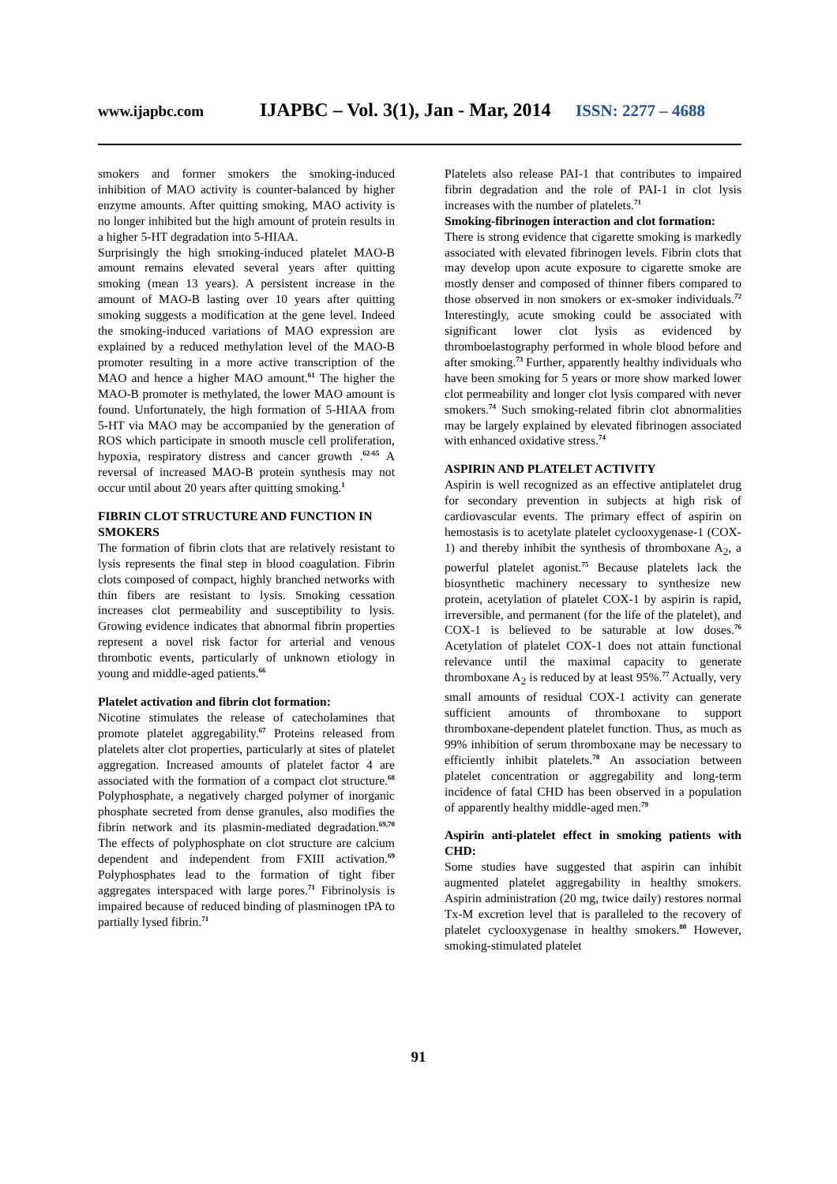www.ijapbc.com IJAPBC – Vol. 3(1), Jan - Mar, 2014 ISSN: 2277 – 4688
smokers and former smokers the smoking-induced inhibition of MAO activity is counter-balanced by higher enzyme amounts. After quitting smoking, MAO activity is no longer inhibited but the high amount of protein results in a higher 5-HT degradation into 5-HIAA.
Surprisingly the high smoking-induced platelet MAO-B amount remains elevated several years after quitting smoking (mean 13 years). A persistent increase in the amount of MAO-B lasting over 10 years after quitting smoking suggests a modification at the gene level. Indeed the smoking-induced variations of MAO expression are explained by a reduced methylation level of the MAO-B promoter resulting in a more active transcription of the MAO and hence a higher MAO amount.<sup>61</sup> The higher the MAO-B promoter is methylated, the lower MAO amount is found. Unfortunately, the high formation of 5-HIAA from 5-HT via MAO may be accompanied by the generation of ROS which participate in smooth muscle cell proliferation, hypoxia, respiratory distress and cancer growth .<sup>62-65</sup> A reversal of increased MAO-B protein synthesis may not occur until about 20 years after quitting smoking.<sup>1</sup>
FIBRIN CLOT STRUCTURE AND FUNCTION IN SMOKERS
The formation of fibrin clots that are relatively resistant to lysis represents the final step in blood coagulation. Fibrin clots composed of compact, highly branched networks with thin fibers are resistant to lysis. Smoking cessation increases clot permeability and susceptibility to lysis. Growing evidence indicates that abnormal fibrin properties represent a novel risk factor for arterial and venous thrombotic events, particularly of unknown etiology in young and middle-aged patients.<sup>66</sup>
Platelet activation and fibrin clot formation:
Nicotine stimulates the release of catecholamines that promote platelet aggregability.<sup>67</sup> Proteins released from platelets alter clot properties, particularly at sites of platelet aggregation. Increased amounts of platelet factor 4 are associated with the formation of a compact clot structure.<sup>68</sup> Polyphosphate, a negatively charged polymer of inorganic phosphate secreted from dense granules, also modifies the fibrin network and its plasmin-mediated degradation.<sup>69,70</sup> The effects of polyphosphate on clot structure are calcium dependent and independent from FXIII activation.<sup>69</sup> Polyphosphates lead to the formation of tight fiber aggregates interspaced with large pores.<sup>71</sup> Fibrinolysis is impaired because of reduced binding of plasminogen tPA to partially lysed fibrin.<sup>71</sup>
Platelets also release PAI-1 that contributes to impaired fibrin degradation and the role of PAI-1 in clot lysis increases with the number of platelets.<sup>71</sup>
Smoking-fibrinogen interaction and clot formation:
There is strong evidence that cigarette smoking is markedly associated with elevated fibrinogen levels. Fibrin clots that may develop upon acute exposure to cigarette smoke are mostly denser and composed of thinner fibers compared to those observed in non smokers or ex-smoker individuals.<sup>72</sup> Interestingly, acute smoking could be associated with significant lower clot lysis as evidenced by thromboelastography performed in whole blood before and after smoking.<sup>73</sup> Further, apparently healthy individuals who have been smoking for 5 years or more show marked lower clot permeability and longer clot lysis compared with never smokers.<sup>74</sup> Such smoking-related fibrin clot abnormalities may be largely explained by elevated fibrinogen associated with enhanced oxidative stress.<sup>74</sup>
ASPIRIN AND PLATELET ACTIVITY
Aspirin is well recognized as an effective antiplatelet drug for secondary prevention in subjects at high risk of cardiovascular events. The primary effect of aspirin on hemostasis is to acetylate platelet cyclooxygenase-1 (COX-1) and thereby inhibit the synthesis of thromboxane A<sub>2</sub>, a powerful platelet agonist.<sup>75</sup> Because platelets lack the biosynthetic machinery necessary to synthesize new protein, acetylation of platelet COX-1 by aspirin is rapid, irreversible, and permanent (for the life of the platelet), and COX-1 is believed to be saturable at low doses.<sup>76</sup> Acetylation of platelet COX-1 does not attain functional relevance until the maximal capacity to generate thromboxane A<sub>2</sub> is reduced by at least 95%.<sup>77</sup> Actually, very small amounts of residual COX-1 activity can generate sufficient amounts of thromboxane to support thromboxane-dependent platelet function. Thus, as much as 99% inhibition of serum thromboxane may be necessary to efficiently inhibit platelets.<sup>78</sup> An association between platelet concentration or aggregability and long-term incidence of fatal CHD has been observed in a population of apparently healthy middle-aged men.<sup>79</sup>
Aspirin anti-platelet effect in smoking patients with CHD:
Some studies have suggested that aspirin can inhibit augmented platelet aggregability in healthy smokers. Aspirin administration (20 mg, twice daily) restores normal Tx-M excretion level that is paralleled to the recovery of platelet cyclooxygenase in healthy smokers.<sup>80</sup> However, smoking-stimulated platelet
91